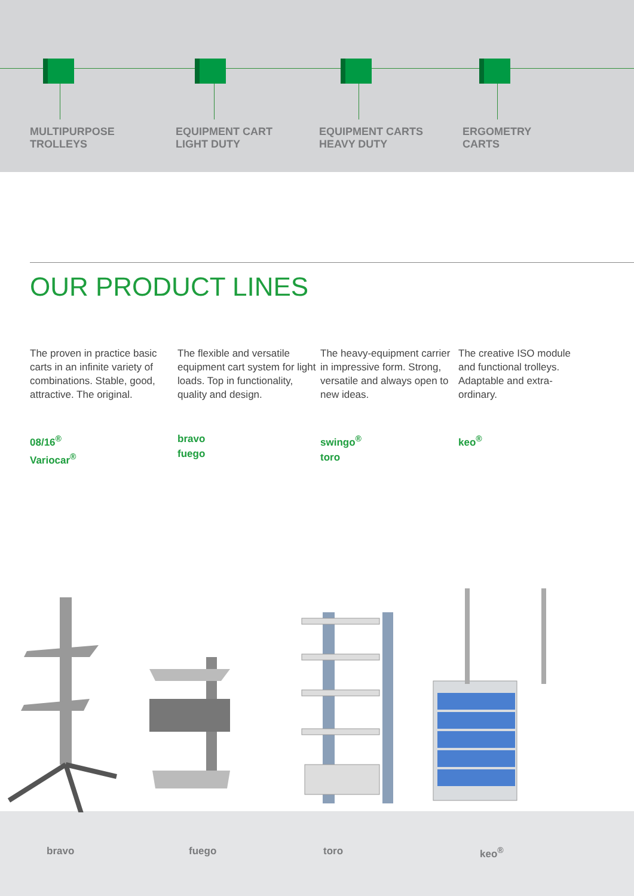MULTIPURPOSE
TROLLEYS
EQUIPMENT CART
LIGHT DUTY
EQUIPMENT CARTS
HEAVY DUTY
ERGOMETRY
CARTS
OUR PRODUCT LINES
The proven in practice basic carts in an infinite variety of combinations. Stable, good, attractive. The original.
08/16<sup>®</sup>
Variocar<sup>®</sup>
The flexible and versatile equipment cart system for light loads. Top in functionality, quality and design.
bravo
fuego
The heavy-equipment carrier in impressive form. Strong, versatile and always open to new ideas.
swingo<sup>®</sup>
toro
The creative ISO module and functional trolleys. Adaptable and extra-ordinary.
keo<sup>®</sup>
bravo fuego toro keo<sup>®</sup>